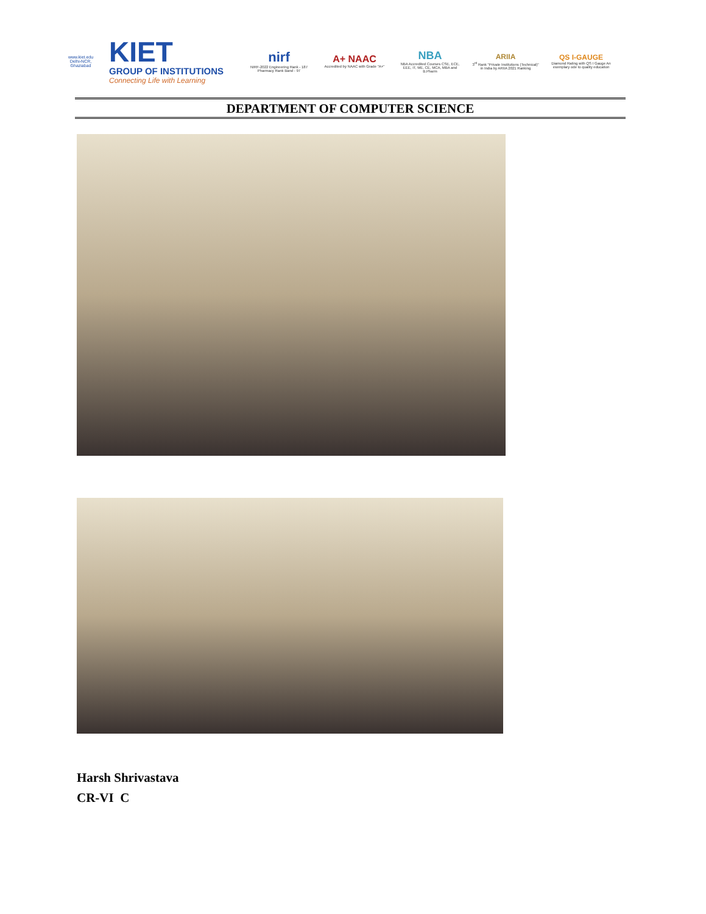www.kiet.edu
Delhi-NCR, Ghaziabad
KIET
GROUP OF INSTITUTIONS
Connecting Life with Learning
nirf
NIRF-2022 Engineering Rank - 187 Pharmacy Rank Band - 97
A+ NAAC
Accredited by NAAC with Grade "A+"
NBA
NBA Accredited Courses CSE, ECE, EEE, IT, ME, CE, MCA, MBA and B.Pharm
ARIIA
3<sup>rd</sup> Rank "Private Institutions (Technical)" in India by ARIIA 2021 Ranking
QS I-GAUGE
Diamond Rating with QS I Gauge An exemplary ode to quality education
DEPARTMENT OF COMPUTER SCIENCE
Harsh Shrivastava
CR-VI C